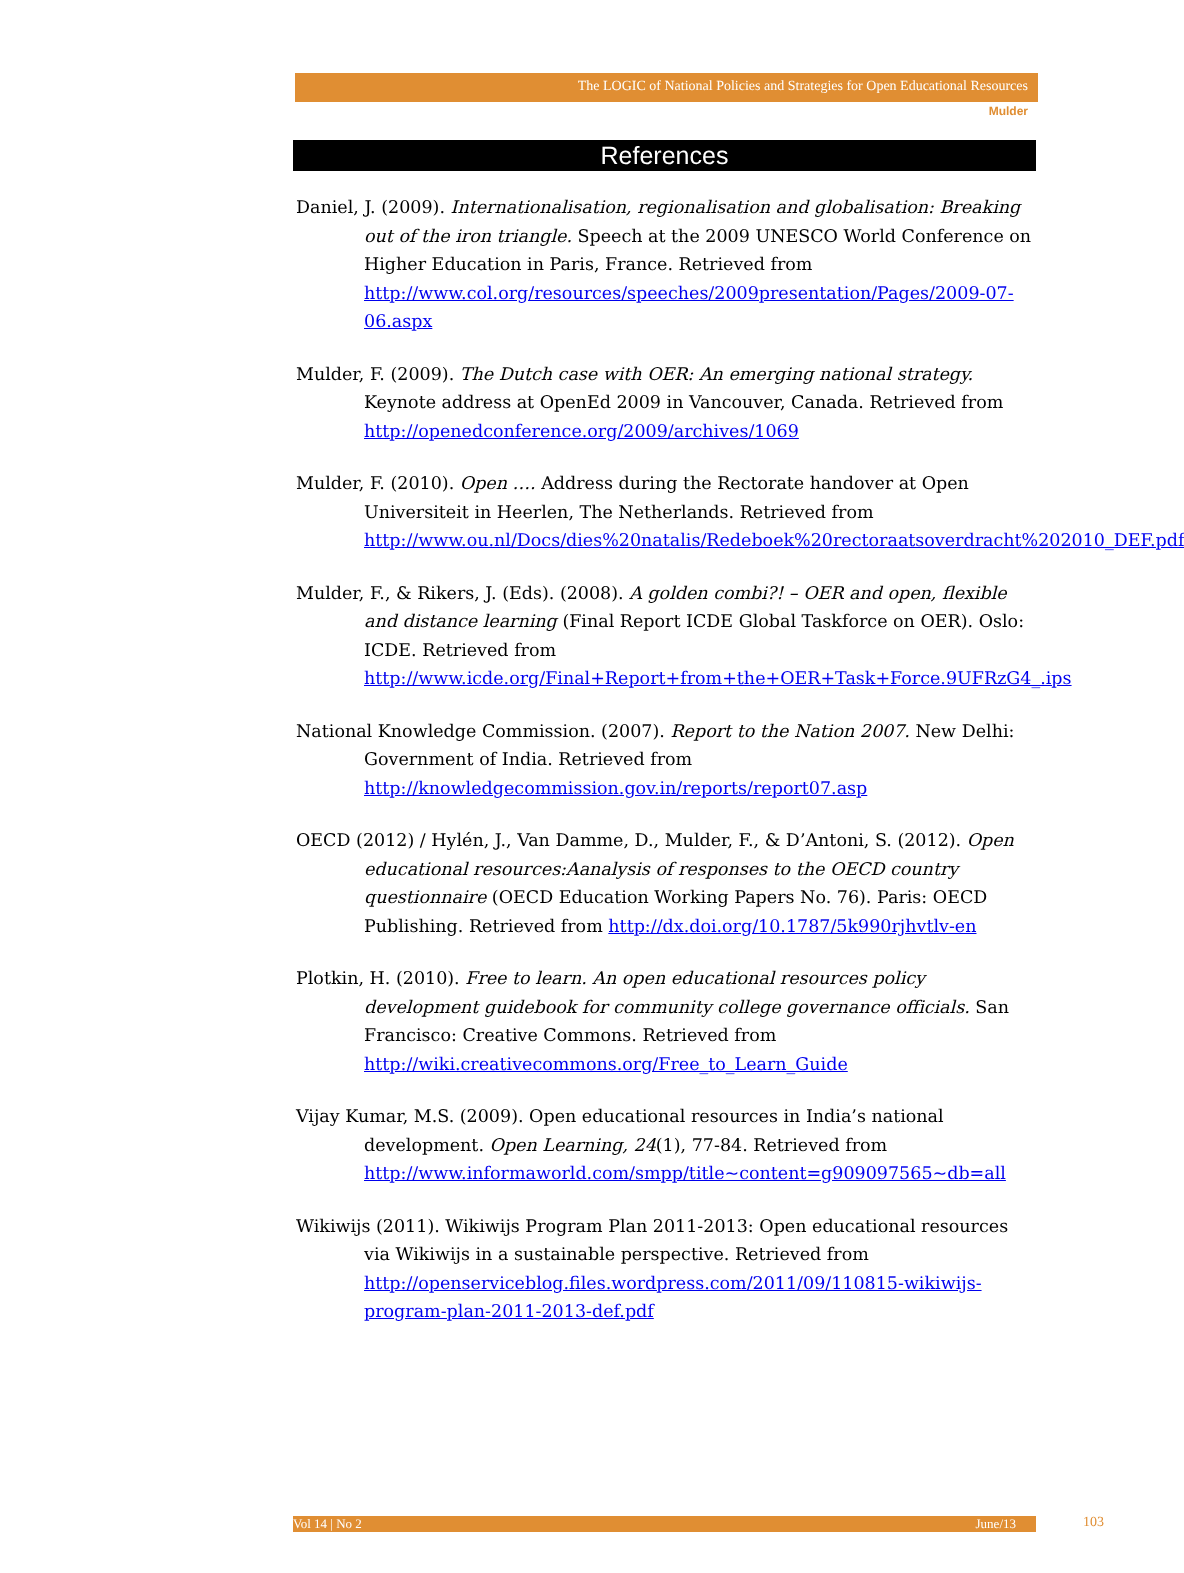The LOGIC of National Policies and Strategies for Open Educational Resources
Mulder
References
Daniel, J. (2009). Internationalisation, regionalisation and globalisation: Breaking out of the iron triangle. Speech at the 2009 UNESCO World Conference on Higher Education in Paris, France. Retrieved from http://www.col.org/resources/speeches/2009presentation/Pages/2009-07-06.aspx
Mulder, F. (2009). The Dutch case with OER: An emerging national strategy. Keynote address at OpenEd 2009 in Vancouver, Canada. Retrieved from http://openedconference.org/2009/archives/1069
Mulder, F. (2010). Open …. Address during the Rectorate handover at Open Universiteit in Heerlen, The Netherlands. Retrieved from http://www.ou.nl/Docs/dies%20natalis/Redeboek%20rectoraatsoverdracht%202010_DEF.pdf
Mulder, F., & Rikers, J. (Eds). (2008). A golden combi?! – OER and open, flexible and distance learning (Final Report ICDE Global Taskforce on OER). Oslo: ICDE. Retrieved from http://www.icde.org/Final+Report+from+the+OER+Task+Force.9UFRzG4_.ips
National Knowledge Commission. (2007). Report to the Nation 2007. New Delhi: Government of India. Retrieved from http://knowledgecommission.gov.in/reports/report07.asp
OECD (2012) / Hylén, J., Van Damme, D., Mulder, F., & D’Antoni, S. (2012). Open educational resources:Aanalysis of responses to the OECD country questionnaire (OECD Education Working Papers No. 76). Paris: OECD Publishing. Retrieved from http://dx.doi.org/10.1787/5k990rjhvtlv-en
Plotkin, H. (2010). Free to learn. An open educational resources policy development guidebook for community college governance officials. San Francisco: Creative Commons. Retrieved from http://wiki.creativecommons.org/Free_to_Learn_Guide
Vijay Kumar, M.S. (2009). Open educational resources in India’s national development. Open Learning, 24(1), 77-84. Retrieved from http://www.informaworld.com/smpp/title~content=g909097565~db=all
Wikiwijs (2011). Wikiwijs Program Plan 2011-2013: Open educational resources via Wikiwijs in a sustainable perspective. Retrieved from http://openserviceblog.files.wordpress.com/2011/09/110815-wikiwijs-program-plan-2011-2013-def.pdf
Vol 14 | No 2 June/13 103